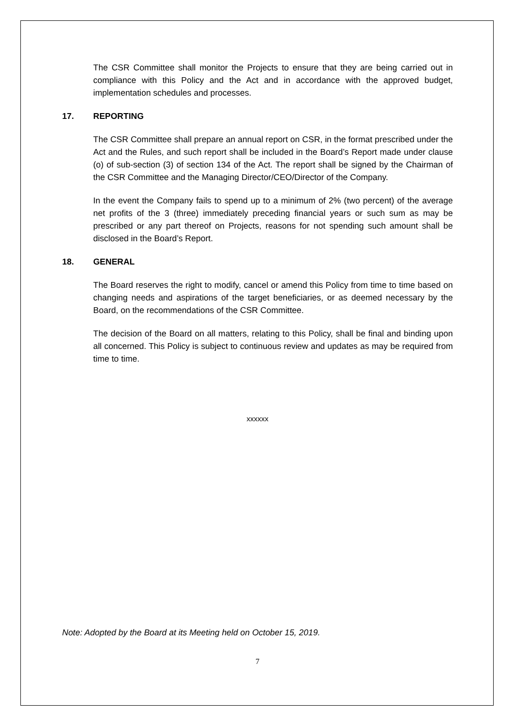The CSR Committee shall monitor the Projects to ensure that they are being carried out in compliance with this Policy and the Act and in accordance with the approved budget, implementation schedules and processes.
17. REPORTING
The CSR Committee shall prepare an annual report on CSR, in the format prescribed under the Act and the Rules, and such report shall be included in the Board’s Report made under clause (o) of sub-section (3) of section 134 of the Act. The report shall be signed by the Chairman of the CSR Committee and the Managing Director/CEO/Director of the Company.
In the event the Company fails to spend up to a minimum of 2% (two percent) of the average net profits of the 3 (three) immediately preceding financial years or such sum as may be prescribed or any part thereof on Projects, reasons for not spending such amount shall be disclosed in the Board’s Report.
18. GENERAL
The Board reserves the right to modify, cancel or amend this Policy from time to time based on changing needs and aspirations of the target beneficiaries, or as deemed necessary by the Board, on the recommendations of the CSR Committee.
The decision of the Board on all matters, relating to this Policy, shall be final and binding upon all concerned. This Policy is subject to continuous review and updates as may be required from time to time.
xxxxxx
Note: Adopted by the Board at its Meeting held on October 15, 2019.
7